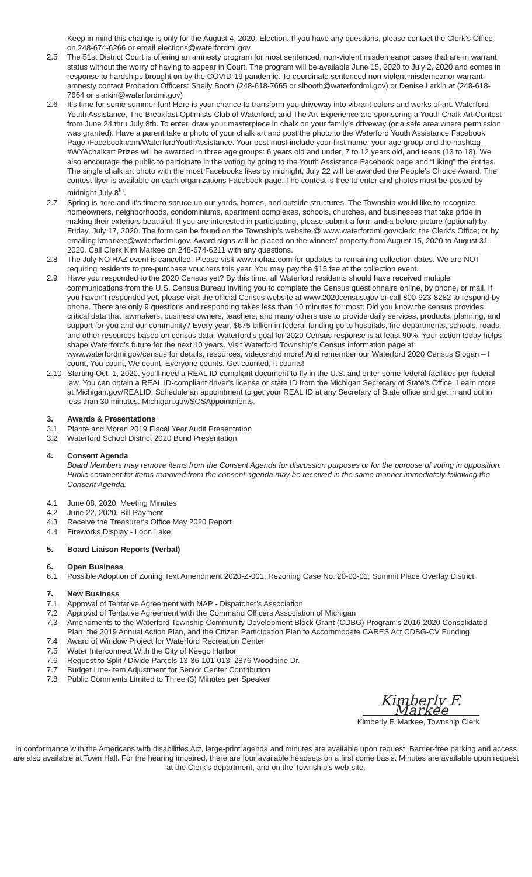Keep in mind this change is only for the August 4, 2020, Election. If you have any questions, please contact the Clerk’s Office on 248-674-6266 or email elections@waterfordmi.gov
2.5 The 51st District Court is offering an amnesty program for most sentenced, non-violent misdemeanor cases that are in warrant status without the worry of having to appear in Court. The program will be available June 15, 2020 to July 2, 2020 and comes in response to hardships brought on by the COVID-19 pandemic. To coordinate sentenced non-violent misdemeanor warrant amnesty contact Probation Officers: Shelly Booth (248-618-7665 or slbooth@waterfordmi.gov) or Denise Larkin at (248-618-7664 or slarkin@waterfordmi.gov)
2.6 It’s time for some summer fun! Here is your chance to transform you driveway into vibrant colors and works of art. Waterford Youth Assistance, The Breakfast Optimists Club of Waterford, and The Art Experience are sponsoring a Youth Chalk Art Contest from June 24 thru July 8th. To enter, draw your masterpiece in chalk on your family’s driveway (or a safe area where permission was granted). Have a parent take a photo of your chalk art and post the photo to the Waterford Youth Assistance Facebook Page \Facebook.com/WaterfordYouthAssistance. Your post must include your first name, your age group and the hashtag #WYAchalkart Prizes will be awarded in three age groups: 6 years old and under, 7 to 12 years old, and teens (13 to 18). We also encourage the public to participate in the voting by going to the Youth Assistance Facebook page and “Liking” the entries. The single chalk art photo with the most Facebooks likes by midnight, July 22 will be awarded the People’s Choice Award. The contest flyer is available on each organizations Facebook page. The contest is free to enter and photos must be posted by midnight July 8<sup>th</sup>.
2.7 Spring is here and it’s time to spruce up our yards, homes, and outside structures. The Township would like to recognize homeowners, neighborhoods, condominiums, apartment complexes, schools, churches, and businesses that take pride in making their exteriors beautiful. If you are interested in participating, please submit a form and a before picture (optional) by Friday, July 17, 2020. The form can be found on the Township’s website @ www.waterfordmi.gov/clerk; the Clerk’s Office; or by emailing kmarkee@waterfordmi.gov. Award signs will be placed on the winners’ property from August 15, 2020 to August 31, 2020. Call Clerk Kim Markee on 248-674-6211 with any questions.
2.8 The July NO HAZ event is cancelled. Please visit www.nohaz.com for updates to remaining collection dates. We are NOT requiring residents to pre-purchase vouchers this year. You may pay the $15 fee at the collection event.
2.9 Have you responded to the 2020 Census yet? By this time, all Waterford residents should have received multiple communications from the U.S. Census Bureau inviting you to complete the Census questionnaire online, by phone, or mail. If you haven’t responded yet, please visit the official Census website at www.2020census.gov or call 800-923-8282 to respond by phone. There are only 9 questions and responding takes less than 10 minutes for most. Did you know the census provides critical data that lawmakers, business owners, teachers, and many others use to provide daily services, products, planning, and support for you and our community? Every year, $675 billion in federal funding go to hospitals, fire departments, schools, roads, and other resources based on census data. Waterford’s goal for 2020 Census response is at least 90%. Your action today helps shape Waterford’s future for the next 10 years. Visit Waterford Township’s Census information page at www.waterfordmi.gov/census for details, resources, videos and more! And remember our Waterford 2020 Census Slogan – I count, You count, We count, Everyone counts. Get counted, It counts!
2.10 Starting Oct. 1, 2020, you’ll need a REAL ID-compliant document to fly in the U.S. and enter some federal facilities per federal law. You can obtain a REAL ID-compliant driver's license or state ID from the Michigan Secretary of State’s Office. Learn more at Michigan.gov/REALID. Schedule an appointment to get your REAL ID at any Secretary of State office and get in and out in less than 30 minutes. Michigan.gov/SOSAppointments.
3. Awards & Presentations
3.1 Plante and Moran 2019 Fiscal Year Audit Presentation
3.2 Waterford School District 2020 Bond Presentation
4. Consent Agenda
Board Members may remove items from the Consent Agenda for discussion purposes or for the purpose of voting in opposition. Public comment for items removed from the consent agenda may be received in the same manner immediately following the Consent Agenda.
4.1 June 08, 2020, Meeting Minutes
4.2 June 22, 2020, Bill Payment
4.3 Receive the Treasurer's Office May 2020 Report
4.4 Fireworks Display - Loon Lake
5. Board Liaison Reports (Verbal)
6. Open Business
6.1 Possible Adoption of Zoning Text Amendment 2020-Z-001; Rezoning Case No. 20-03-01; Summit Place Overlay District
7. New Business
7.1 Approval of Tentative Agreement with MAP - Dispatcher's Association
7.2 Approval of Tentative Agreement with the Command Officers Association of Michigan
7.3 Amendments to the Waterford Township Community Development Block Grant (CDBG) Program’s 2016-2020 Consolidated Plan, the 2019 Annual Action Plan, and the Citizen Participation Plan to Accommodate CARES Act CDBG-CV Funding
7.4 Award of Window Project for Waterford Recreation Center
7.5 Water Interconnect With the City of Keego Harbor
7.6 Request to Split / Divide Parcels 13-36-101-013; 2876 Woodbine Dr.
7.7 Budget Line-Item Adjustment for Senior Center Contribution
7.8 Public Comments Limited to Three (3) Minutes per Speaker
Kimberly F. Markee
Kimberly F. Markee, Township Clerk
In conformance with the Americans with disabilities Act, large-print agenda and minutes are available upon request. Barrier-free parking and access are also available at Town Hall. For the hearing impaired, there are four available headsets on a first come basis. Minutes are available upon request at the Clerk’s department, and on the Township’s web-site.